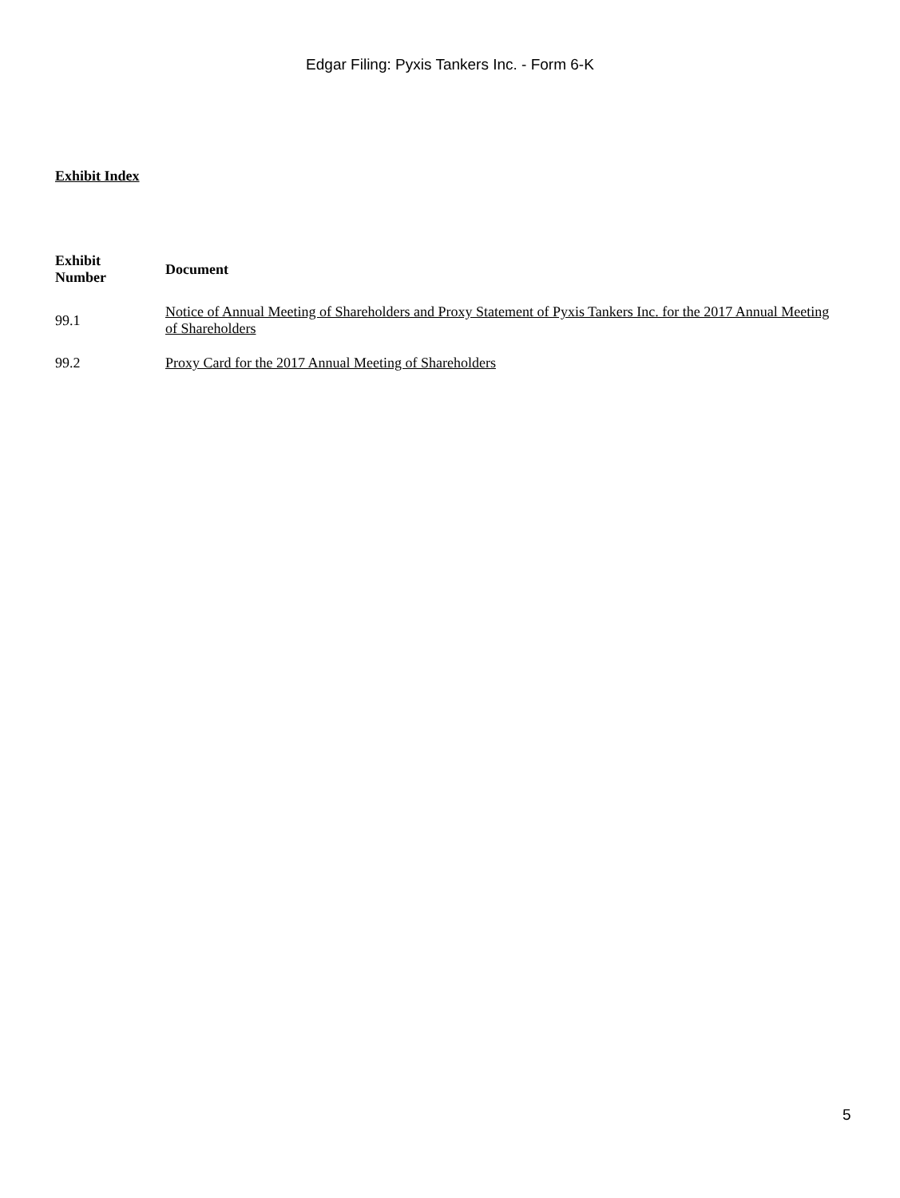Edgar Filing: Pyxis Tankers Inc. - Form 6-K
Exhibit Index
| Exhibit Number | Document |
| --- | --- |
| 99.1 | Notice of Annual Meeting of Shareholders and Proxy Statement of Pyxis Tankers Inc. for the 2017 Annual Meeting of Shareholders |
| 99.2 | Proxy Card for the 2017 Annual Meeting of Shareholders |
5